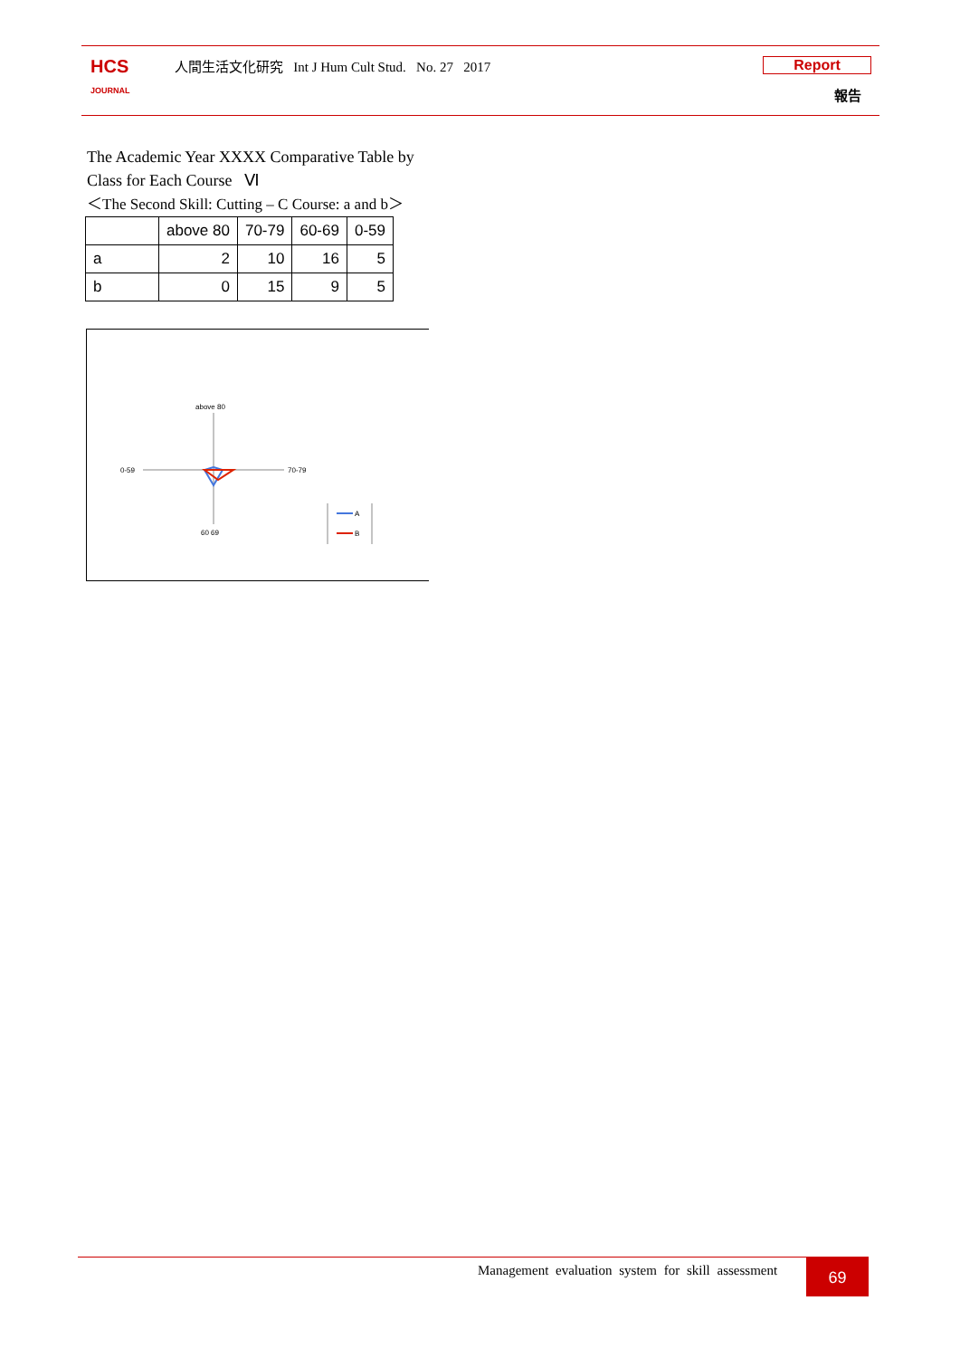HCS
JOURNAL
人間生活文化研究 Int J Hum Cult Stud. No. 27 2017
Report
報告
The Academic Year XXXX Comparative Table by Class for Each Course Ⅵ
＜The Second Skill: Cutting – C Course: a and b＞
| | above 80 | 70-79 | 60-69 | 0-59 |
| --- | --- | --- | --- | --- |
| a | 2 | 10 | 16 | 5 |
| b | 0 | 15 | 9 | 5 |
above 80
70-79
60 69
0-59
A
B
Management evaluation system for skill assessment
69